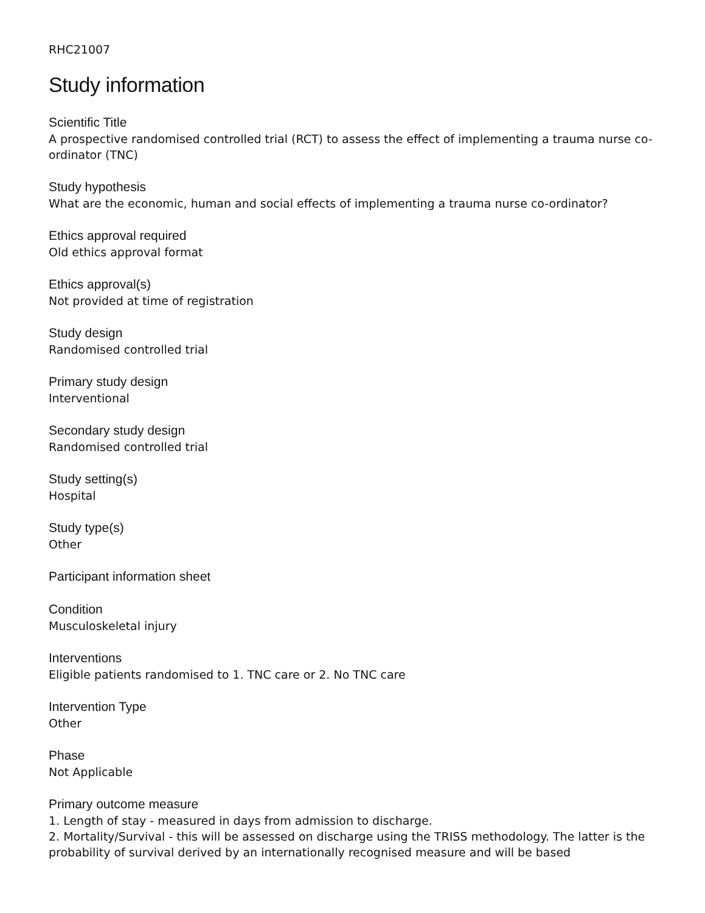RHC21007
Study information
Scientific Title
A prospective randomised controlled trial (RCT) to assess the effect of implementing a trauma nurse co-ordinator (TNC)
Study hypothesis
What are the economic, human and social effects of implementing a trauma nurse co-ordinator?
Ethics approval required
Old ethics approval format
Ethics approval(s)
Not provided at time of registration
Study design
Randomised controlled trial
Primary study design
Interventional
Secondary study design
Randomised controlled trial
Study setting(s)
Hospital
Study type(s)
Other
Participant information sheet
Condition
Musculoskeletal injury
Interventions
Eligible patients randomised to 1. TNC care or 2. No TNC care
Intervention Type
Other
Phase
Not Applicable
Primary outcome measure
1. Length of stay - measured in days from admission to discharge.
2. Mortality/Survival - this will be assessed on discharge using the TRISS methodology. The latter is the probability of survival derived by an internationally recognised measure and will be based